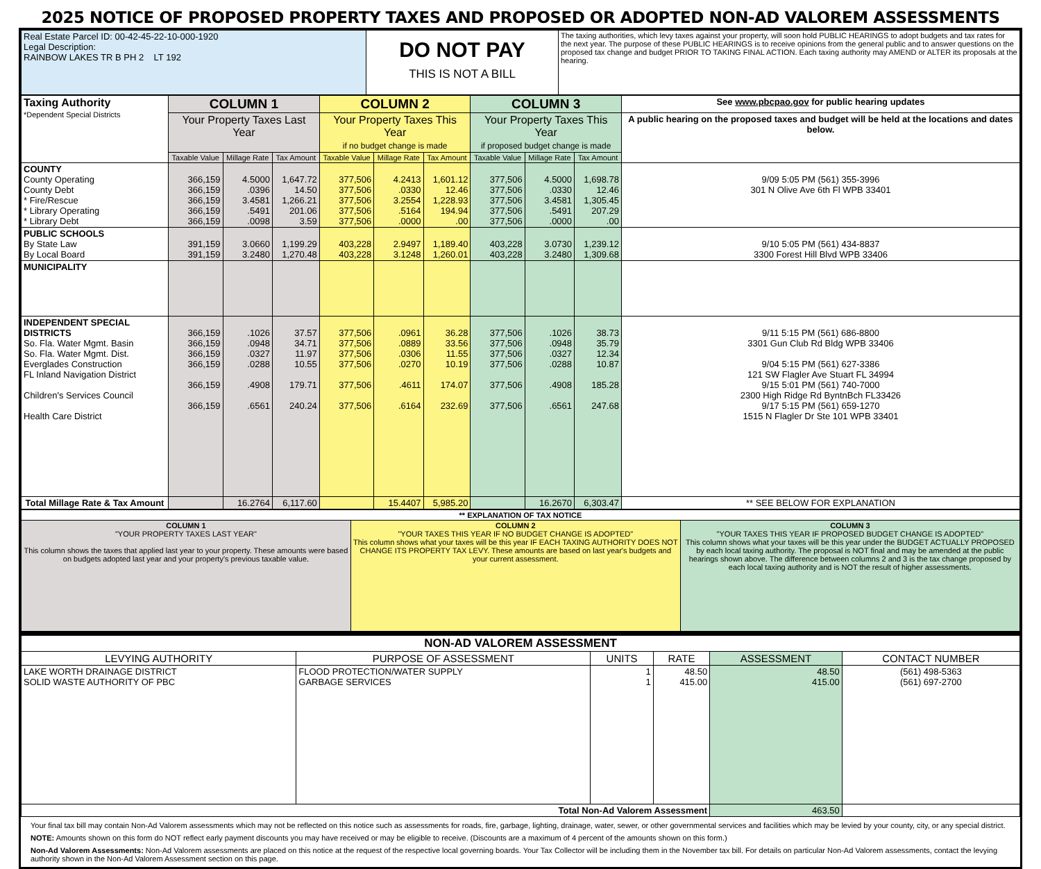2025 NOTICE OF PROPOSED PROPERTY TAXES AND PROPOSED OR ADOPTED NON-AD VALOREM ASSESSMENTS
| Real Estate Parcel ID: 00-42-45-22-10-000-1920 Legal Description: RAINBOW LAKES TR B PH 2 LT 192 | DO NOT PAY THIS IS NOT A BILL | The taxing authorities, which levy taxes against your property, will soon hold PUBLIC HEARINGS to adopt budgets and tax rates for the next year. The purpose of these PUBLIC HEARINGS is to receive opinions from the general public and to answer questions on the proposed tax change and budget PRIOR TO TAKING FINAL ACTION. Each taxing authority may AMEND or ALTER its proposals at the hearing. |
| Taxing Authority *Dependent Special Districts | COLUMN 1 | | | COLUMN 2 | | | COLUMN 3 | | | See www.pbcpao.gov for public hearing updates |
| | Your Property Taxes Last Year | | | Your Property Taxes This Year if no budget change is made | | | Your Property Taxes This Year if proposed budget change is made | | | A public hearing on the proposed taxes and budget will be held at the locations and dates below. |
| | Taxable Value | Millage Rate | Tax Amount | Taxable Value | Millage Rate | Tax Amount | Taxable Value | Millage Rate | Tax Amount | |
| COUNTY County Operating County Debt * Fire/Rescue * Library Operating * Library Debt | 366,159 366,159 366,159 366,159 366,159 | 4.5000 .0396 3.4581 .5491 .0098 | 1,647.72 14.50 1,266.21 201.06 3.59 | 377,506 377,506 377,506 377,506 377,506 | 4.2413 .0330 3.2554 .5164 .0000 | 1,601.12 12.46 1,228.93 194.94 .00 | 377,506 377,506 377,506 377,506 377,506 | 4.5000 .0330 3.4581 .5491 .0000 | 1,698.78 12.46 1,305.45 207.29 .00 | 9/09 5:05 PM (561) 355-3996 301 N Olive Ave 6th Fl WPB 33401 |
| PUBLIC SCHOOLS By State Law By Local Board | 391,159 391,159 | 3.0660 3.2480 | 1,199.29 1,270.48 | 403,228 403,228 | 2.9497 3.1248 | 1,189.40 1,260.01 | 403,228 403,228 | 3.0730 3.2480 | 1,239.12 1,309.68 | 9/10 5:05 PM (561) 434-8837 3300 Forest Hill Blvd WPB 33406 |
| MUNICIPALITY | | | | | | | | | | |
| INDEPENDENT SPECIAL DISTRICTS So. Fla. Water Mgmt. Basin So. Fla. Water Mgmt. Dist. Everglades Construction FL Inland Navigation District Children's Services Council Health Care District | 366,159 366,159 366,159 366,159 366,159 366,159 | .1026 .0948 .0327 .0288 .4908 .6561 | 37.57 34.71 11.97 10.55 179.71 240.24 | 377,506 377,506 377,506 377,506 377,506 377,506 | .0961 .0889 .0306 .0270 .4611 .6164 | 36.28 33.56 11.55 10.19 174.07 232.69 | 377,506 377,506 377,506 377,506 377,506 377,506 | .1026 .0948 .0327 .0288 .4908 .6561 | 38.73 35.79 12.34 10.87 185.28 247.68 | 9/11 5:15 PM (561) 686-8800 3301 Gun Club Rd Bldg WPB 33406 9/04 5:15 PM (561) 627-3386 121 SW Flagler Ave Stuart FL 34994 9/15 5:01 PM (561) 740-7000 2300 High Ridge Rd ByntnBch FL33426 9/17 5:15 PM (561) 659-1270 1515 N Flagler Dr Ste 101 WPB 33401 |
| Total Millage Rate & Tax Amount | | 16.2764 | 6,117.60 | | 15.4407 | 5,985.20 | | 16.2670 | 6,303.47 | ** SEE BELOW FOR EXPLANATION |
| ** EXPLANATION OF TAX NOTICE | | |
| COLUMN 1 "YOUR PROPERTY TAXES LAST YEAR" This column shows the taxes that applied last year to your property. These amounts were based on budgets adopted last year and your property's previous taxable value. | COLUMN 2 "YOUR TAXES THIS YEAR IF NO BUDGET CHANGE IS ADOPTED" This column shows what your taxes will be this year IF EACH TAXING AUTHORITY DOES NOT CHANGE ITS PROPERTY TAX LEVY. These amounts are based on last year's budgets and your current assessment. | COLUMN 3 "YOUR TAXES THIS YEAR IF PROPOSED BUDGET CHANGE IS ADOPTED" This column shows what your taxes will be this year under the BUDGET ACTUALLY PROPOSED by each local taxing authority. The proposal is NOT final and may be amended at the public hearings shown above. The difference between columns 2 and 3 is the tax change proposed by each local taxing authority and is NOT the result of higher assessments. |
| NON-AD VALOREM ASSESSMENT | | | | | |
| LEVYING AUTHORITY | PURPOSE OF ASSESSMENT | UNITS | RATE | ASSESSMENT | CONTACT NUMBER |
| LAKE WORTH DRAINAGE DISTRICT SOLID WASTE AUTHORITY OF PBC | FLOOD PROTECTION/WATER SUPPLY GARBAGE SERVICES | 1 1 | 48.50 415.00 | 48.50 415.00 | (561) 498-5363 (561) 697-2700 |
| Total Non-Ad Valorem Assessment | | | | 463.50 | |
Your final tax bill may contain Non-Ad Valorem assessments which may not be reflected on this notice such as assessments for roads, fire, garbage, lighting, drainage, water, sewer, or other governmental services and facilities which may be levied by your county, city, or any special district.
NOTE: Amounts shown on this form do NOT reflect early payment discounts you may have received or may be eligible to receive. (Discounts are a maximum of 4 percent of the amounts shown on this form.)
Non-Ad Valorem Assessments: Non-Ad Valorem assessments are placed on this notice at the request of the respective local governing boards. Your Tax Collector will be including them in the November tax bill. For details on particular Non-Ad Valorem assessments, contact the levying authority shown in the Non-Ad Valorem Assessment section on this page.